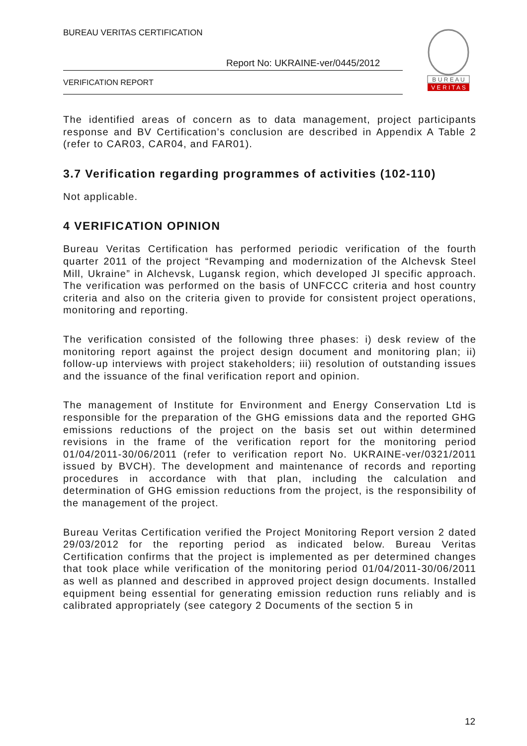BUREAU VERITAS CERTIFICATION
Report No: UKRAINE-ver/0445/2012
VERIFICATION REPORT
B U R E A U
V E R I T A S
The identified areas of concern as to data management, project participants response and BV Certification’s conclusion are described in Appendix A Table 2 (refer to CAR03, CAR04, and FAR01).
3.7 Verification regarding programmes of activities (102-110)
Not applicable.
4 VERIFICATION OPINION
Bureau Veritas Certification has performed periodic verification of the fourth quarter 2011 of the project “Revamping and modernization of the Alchevsk Steel Mill, Ukraine” in Alchevsk, Lugansk region, which developed JI specific approach. The verification was performed on the basis of UNFCCC criteria and host country criteria and also on the criteria given to provide for consistent project operations, monitoring and reporting.
The verification consisted of the following three phases: i) desk review of the monitoring report against the project design document and monitoring plan; ii) follow-up interviews with project stakeholders; iii) resolution of outstanding issues and the issuance of the final verification report and opinion.
The management of Institute for Environment and Energy Conservation Ltd is responsible for the preparation of the GHG emissions data and the reported GHG emissions reductions of the project on the basis set out within determined revisions in the frame of the verification report for the monitoring period 01/04/2011-30/06/2011 (refer to verification report No. UKRAINE-ver/0321/2011 issued by BVCH). The development and maintenance of records and reporting procedures in accordance with that plan, including the calculation and determination of GHG emission reductions from the project, is the responsibility of the management of the project.
Bureau Veritas Certification verified the Project Monitoring Report version 2 dated 29/03/2012 for the reporting period as indicated below. Bureau Veritas Certification confirms that the project is implemented as per determined changes that took place while verification of the monitoring period 01/04/2011-30/06/2011 as well as planned and described in approved project design documents. Installed equipment being essential for generating emission reduction runs reliably and is calibrated appropriately (see category 2 Documents of the section 5 in
12